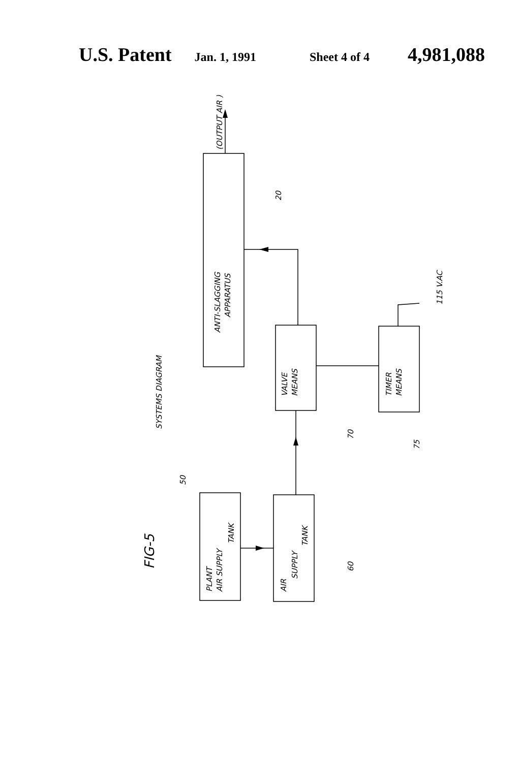U.S. Patent
Jan. 1, 1991 Sheet 4 of 4
4,981,088
(OUTPUT AIR )
ANTI-SLAGGING
APPARATUS
SYSTEMS DIAGRAM
VALVE
MEANS
TIMER
MEANS
115 V.AC
PLANT
AIR SUPPLY
TANK
AIR
SUPPLY
TANK
FIG-5
20
70
75
50
60